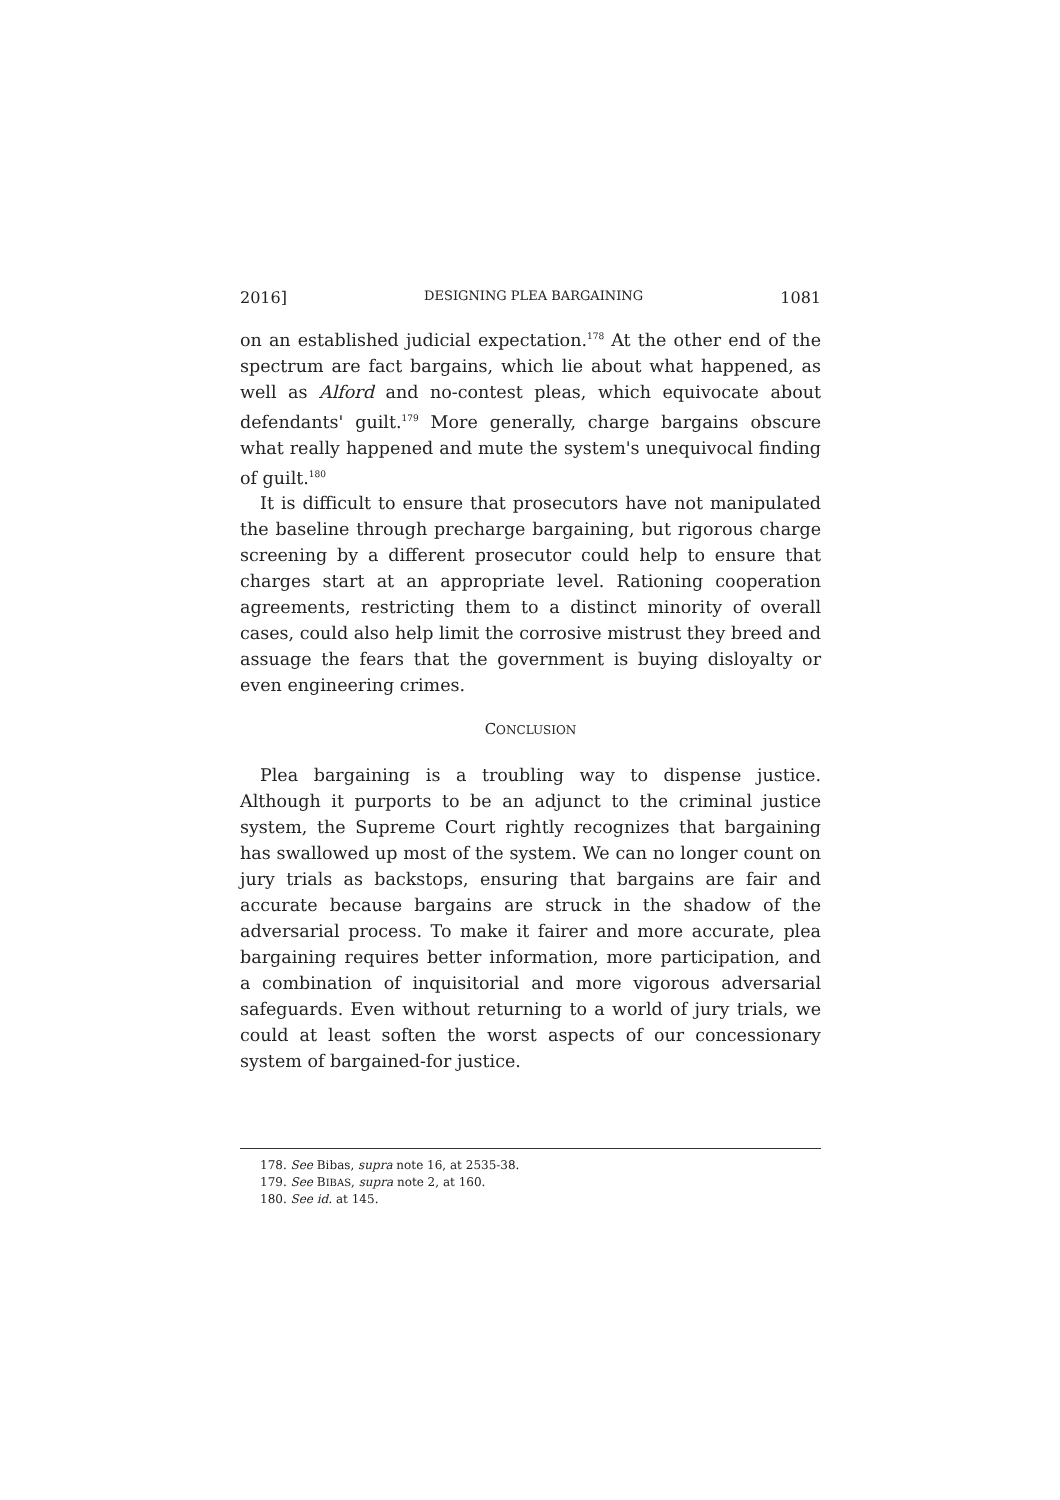2016] DESIGNING PLEA BARGAINING 1081
on an established judicial expectation.<sup>178</sup> At the other end of the spectrum are fact bargains, which lie about what happened, as well as Alford and no-contest pleas, which equivocate about defendants' guilt.<sup>179</sup> More generally, charge bargains obscure what really happened and mute the system's unequivocal finding of guilt.<sup>180</sup>
It is difficult to ensure that prosecutors have not manipulated the baseline through precharge bargaining, but rigorous charge screening by a different prosecutor could help to ensure that charges start at an appropriate level. Rationing cooperation agreements, restricting them to a distinct minority of overall cases, could also help limit the corrosive mistrust they breed and assuage the fears that the government is buying disloyalty or even engineering crimes.
CONCLUSION
Plea bargaining is a troubling way to dispense justice. Although it purports to be an adjunct to the criminal justice system, the Supreme Court rightly recognizes that bargaining has swallowed up most of the system. We can no longer count on jury trials as backstops, ensuring that bargains are fair and accurate because bargains are struck in the shadow of the adversarial process. To make it fairer and more accurate, plea bargaining requires better information, more participation, and a combination of inquisitorial and more vigorous adversarial safeguards. Even without returning to a world of jury trials, we could at least soften the worst aspects of our concessionary system of bargained-for justice.
178. See Bibas, supra note 16, at 2535-38.
179. See BIBAS, supra note 2, at 160.
180. See id. at 145.